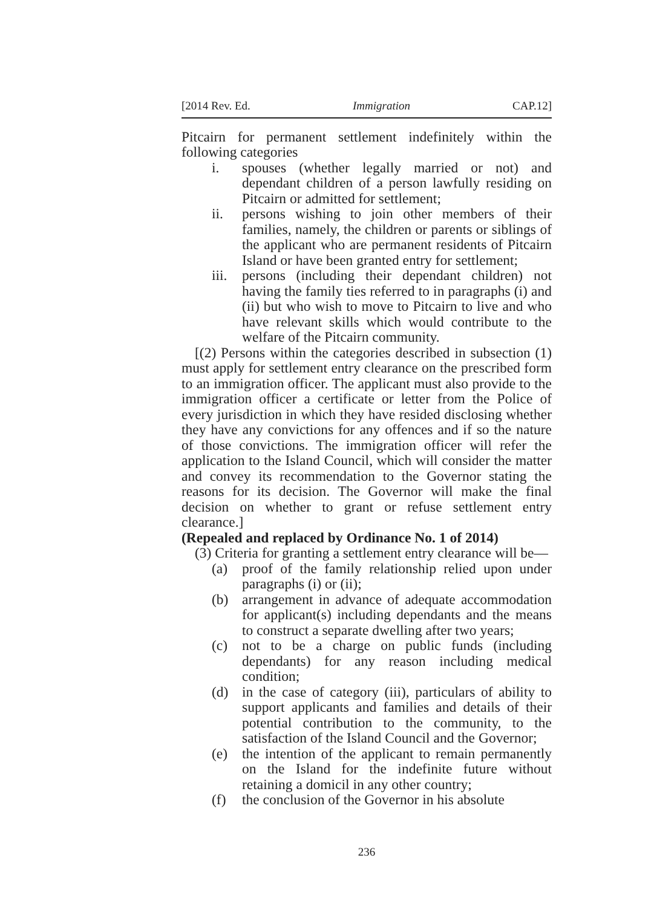[2014 Rev. Ed. Immigration CAP.12]
Pitcairn for permanent settlement indefinitely within the following categories
i. spouses (whether legally married or not) and dependant children of a person lawfully residing on Pitcairn or admitted for settlement;
ii. persons wishing to join other members of their families, namely, the children or parents or siblings of the applicant who are permanent residents of Pitcairn Island or have been granted entry for settlement;
iii. persons (including their dependant children) not having the family ties referred to in paragraphs (i) and (ii) but who wish to move to Pitcairn to live and who have relevant skills which would contribute to the welfare of the Pitcairn community.
[(2) Persons within the categories described in subsection (1) must apply for settlement entry clearance on the prescribed form to an immigration officer. The applicant must also provide to the immigration officer a certificate or letter from the Police of every jurisdiction in which they have resided disclosing whether they have any convictions for any offences and if so the nature of those convictions. The immigration officer will refer the application to the Island Council, which will consider the matter and convey its recommendation to the Governor stating the reasons for its decision. The Governor will make the final decision on whether to grant or refuse settlement entry clearance.]
(Repealed and replaced by Ordinance No. 1 of 2014)
(3) Criteria for granting a settlement entry clearance will be—
(a) proof of the family relationship relied upon under paragraphs (i) or (ii);
(b) arrangement in advance of adequate accommodation for applicant(s) including dependants and the means to construct a separate dwelling after two years;
(c) not to be a charge on public funds (including dependants) for any reason including medical condition;
(d) in the case of category (iii), particulars of ability to support applicants and families and details of their potential contribution to the community, to the satisfaction of the Island Council and the Governor;
(e) the intention of the applicant to remain permanently on the Island for the indefinite future without retaining a domicil in any other country;
(f) the conclusion of the Governor in his absolute
236